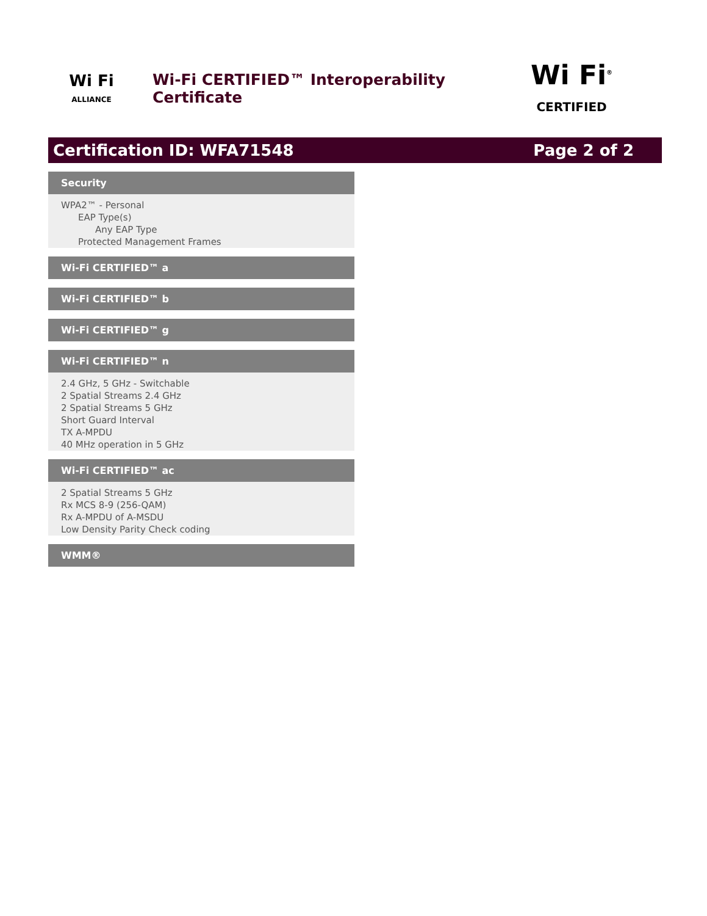Wi Fi
ALLIANCE
Wi-Fi CERTIFIED™ Interoperability Certificate
Wi Fi<sup>®</sup>
CERTIFIED
Certification ID: WFA71548 Page 2 of 2
Security
WPA2™ - Personal
EAP Type(s)
Any EAP Type
Protected Management Frames
Wi-Fi CERTIFIED™ a
Wi-Fi CERTIFIED™ b
Wi-Fi CERTIFIED™ g
Wi-Fi CERTIFIED™ n
2.4 GHz, 5 GHz - Switchable
2 Spatial Streams 2.4 GHz
2 Spatial Streams 5 GHz
Short Guard Interval
TX A-MPDU
40 MHz operation in 5 GHz
Wi-Fi CERTIFIED™ ac
2 Spatial Streams 5 GHz
Rx MCS 8-9 (256-QAM)
Rx A-MPDU of A-MSDU
Low Density Parity Check coding
WMM®